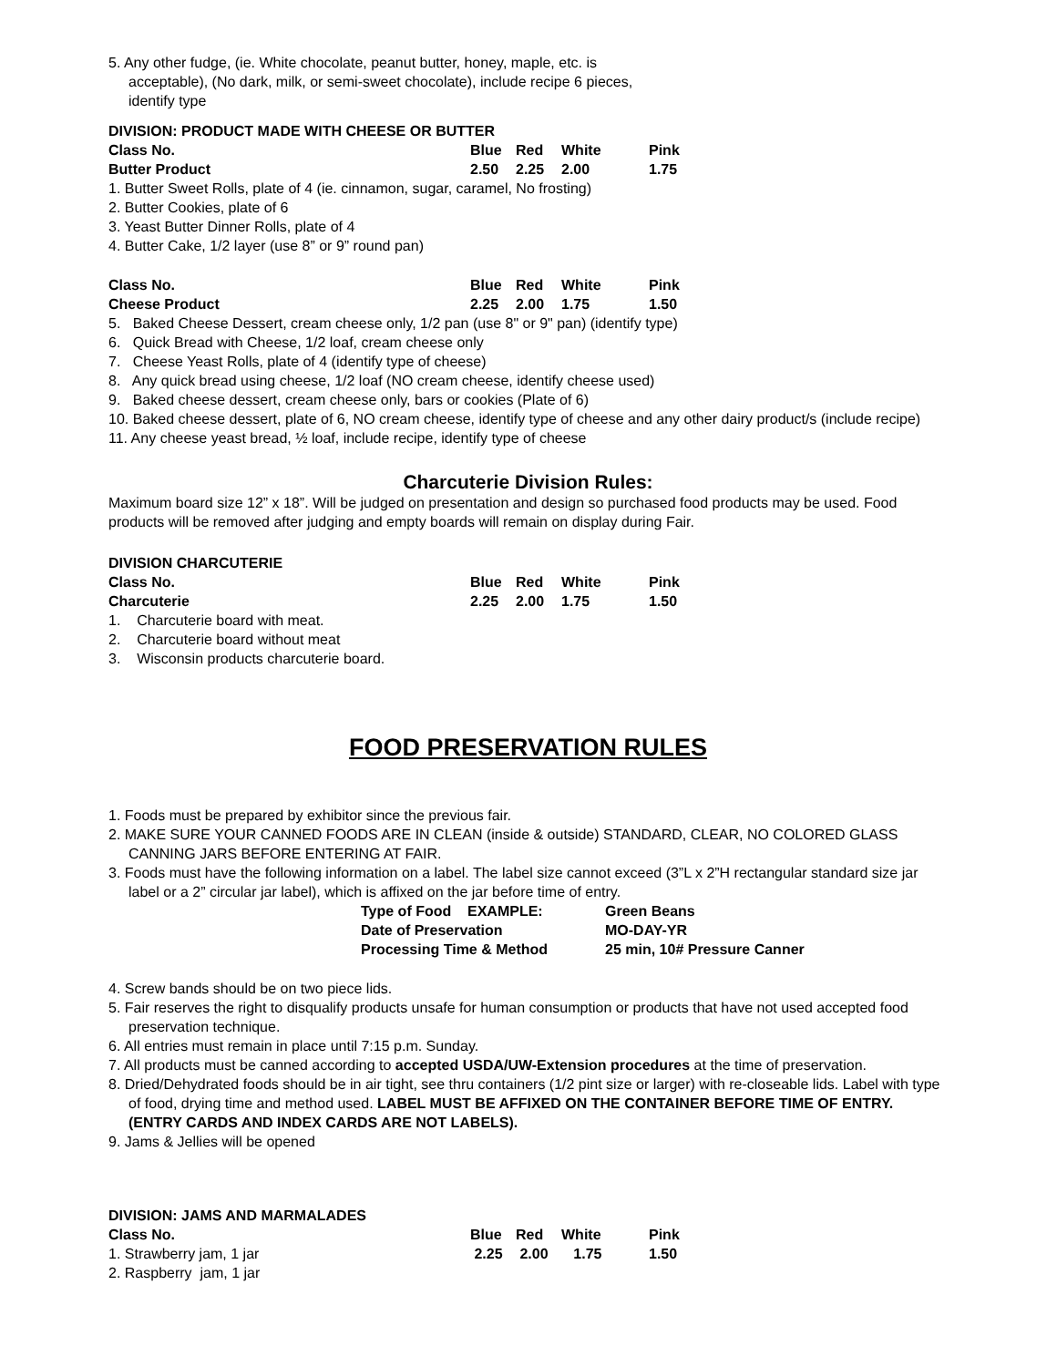5. Any other fudge, (ie. White chocolate, peanut butter, honey, maple, etc. is
acceptable), (No dark, milk, or semi-sweet chocolate), include recipe 6 pieces,
identify type
DIVISION: PRODUCT MADE WITH CHEESE OR BUTTER
| Class No. | Blue | Red | White | Pink |
| Butter Product | 2.50 | 2.25 | 2.00 | 1.75 |
1. Butter Sweet Rolls, plate of 4 (ie. cinnamon, sugar, caramel, No frosting)
2. Butter Cookies, plate of 6
3. Yeast Butter Dinner Rolls, plate of 4
4. Butter Cake, 1/2 layer (use 8” or 9” round pan)
| Class No. | Blue | Red | White | Pink |
| Cheese Product | 2.25 | 2.00 | 1.75 | 1.50 |
5. Baked Cheese Dessert, cream cheese only, 1/2 pan (use 8" or 9" pan) (identify type)
6. Quick Bread with Cheese, 1/2 loaf, cream cheese only
7. Cheese Yeast Rolls, plate of 4 (identify type of cheese)
8. Any quick bread using cheese, 1/2 loaf (NO cream cheese, identify cheese used)
9. Baked cheese dessert, cream cheese only, bars or cookies (Plate of 6)
10. Baked cheese dessert, plate of 6, NO cream cheese, identify type of cheese and any other dairy product/s (include recipe)
11. Any cheese yeast bread, ½ loaf, include recipe, identify type of cheese
Charcuterie Division Rules:
Maximum board size 12” x 18”. Will be judged on presentation and design so purchased food products may be used. Food products will be removed after judging and empty boards will remain on display during Fair.
DIVISION CHARCUTERIE
| Class No. | Blue | Red | White | Pink |
| Charcuterie | 2.25 | 2.00 | 1.75 | 1.50 |
1. Charcuterie board with meat.
2. Charcuterie board without meat
3. Wisconsin products charcuterie board.
FOOD PRESERVATION RULES
1. Foods must be prepared by exhibitor since the previous fair.
2. MAKE SURE YOUR CANNED FOODS ARE IN CLEAN (inside & outside) STANDARD, CLEAR, NO COLORED GLASS CANNING JARS BEFORE ENTERING AT FAIR.
3. Foods must have the following information on a label. The label size cannot exceed (3”L x 2”H rectangular standard size jar label or a 2” circular jar label), which is affixed on the jar before time of entry.
| Type of Food EXAMPLE: | Green Beans |
| Date of Preservation | MO-DAY-YR |
| Processing Time & Method | 25 min, 10# Pressure Canner |
4. Screw bands should be on two piece lids.
5. Fair reserves the right to disqualify products unsafe for human consumption or products that have not used accepted food preservation technique.
6. All entries must remain in place until 7:15 p.m. Sunday.
7. All products must be canned according to accepted USDA/UW-Extension procedures at the time of preservation.
8. Dried/Dehydrated foods should be in air tight, see thru containers (1/2 pint size or larger) with re-closeable lids. Label with type of food, drying time and method used. LABEL MUST BE AFFIXED ON THE CONTAINER BEFORE TIME OF ENTRY. (ENTRY CARDS AND INDEX CARDS ARE NOT LABELS).
9. Jams & Jellies will be opened
DIVISION: JAMS AND MARMALADES
| Class No. | Blue | Red | White | Pink |
| 1. Strawberry jam, 1 jar | 2.25 | 2.00 | 1.75 | 1.50 |
| 2. Raspberry jam, 1 jar | | | | |